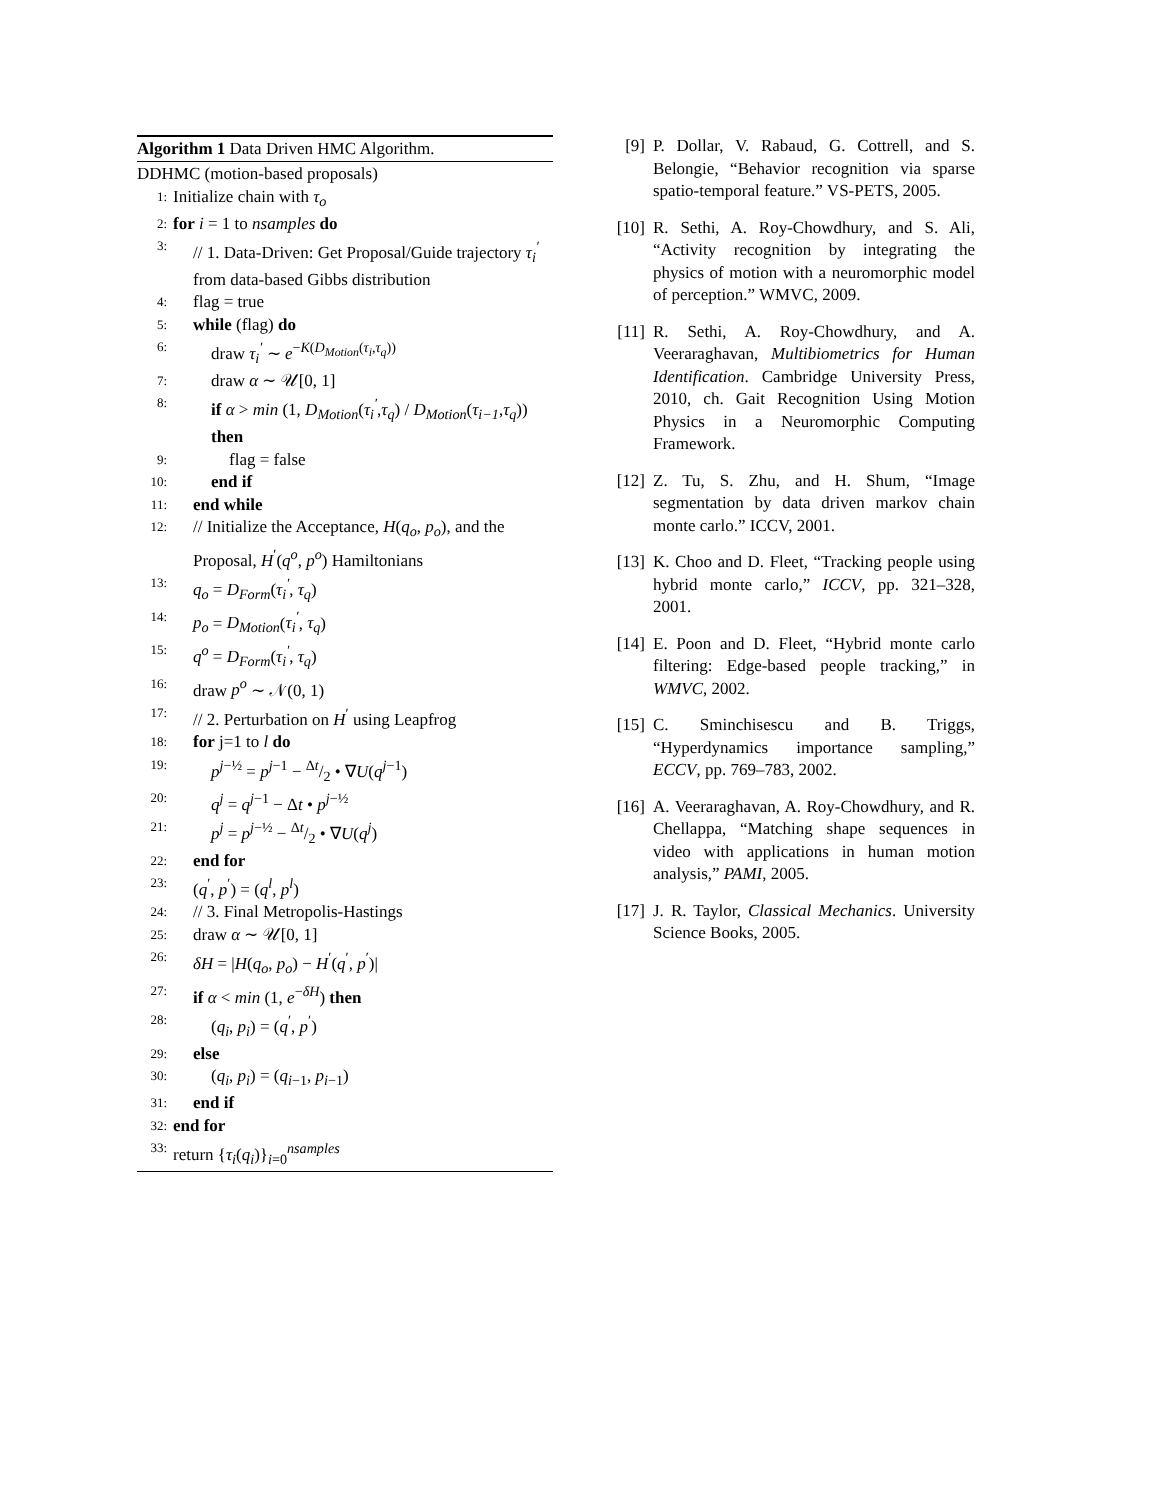Algorithm 1 Data Driven HMC Algorithm.
DDHMC (motion-based proposals)
1: Initialize chain with τ<sub>o</sub>
2: for i = 1 to nsamples do
3: // 1. Data-Driven: Get Proposal/Guide trajectory τ<sub>i</sub><sup>′</sup> from data-based Gibbs distribution
4: flag = true
5: while (flag) do
6: draw τ<sub>i</sub><sup>′</sup> ∼ e<sup>−K(D<sub>Motion</sub>(τ<sub>i</sub>,τ<sub>q</sub>))</sup>
7: draw α ∼ 𝒰[0, 1]
8: if α > min (1, D<sub>Motion</sub>(τ<sub>i</sub><sup>′</sup>,τ<sub>q</sub>) / D<sub>Motion</sub>(τ<sub>i−1</sub>,τ<sub>q</sub>)) then
9: flag = false
10: end if
11: end while
12: // Initialize the Acceptance, H(q<sub>o</sub>, p<sub>o</sub>), and the Proposal, H<sup>′</sup>(q<sup>o</sup>, p<sup>o</sup>) Hamiltonians
13: q<sub>o</sub> = D<sub>Form</sub>(τ<sub>i</sub><sup>′</sup>, τ<sub>q</sub>)
14: p<sub>o</sub> = D<sub>Motion</sub>(τ<sub>i</sub><sup>′</sup>, τ<sub>q</sub>)
15: q<sup>o</sup> = D<sub>Form</sub>(τ<sub>i</sub><sup>′</sup>, τ<sub>q</sub>)
16: draw p<sup>o</sup> ∼ 𝒩(0, 1)
17: // 2. Perturbation on H<sup>′</sup> using Leapfrog
18: for j=1 to l do
19: p<sup>j−½</sup> = p<sup>j−1</sup> − Δt/2 • ∇U(q<sup>j−1</sup>)
20: q<sup>j</sup> = q<sup>j−1</sup> − Δt • p<sup>j−½</sup>
21: p<sup>j</sup> = p<sup>j−½</sup> − Δt/2 • ∇U(q<sup>j</sup>)
22: end for
23: (q<sup>′</sup>, p<sup>′</sup>) = (q<sup>l</sup>, p<sup>l</sup>)
24: // 3. Final Metropolis-Hastings
25: draw α ∼ 𝒰[0, 1]
26: δH = |H(q<sub>o</sub>, p<sub>o</sub>) − H<sup>′</sup>(q<sup>′</sup>, p<sup>′</sup>)|
27: if α < min (1, e<sup>−δH</sup>) then
28: (q<sub>i</sub>, p<sub>i</sub>) = (q<sup>′</sup>, p<sup>′</sup>)
29: else
30: (q<sub>i</sub>, p<sub>i</sub>) = (q<sub>i−1</sub>, p<sub>i−1</sub>)
31: end if
32: end for
33: return {τ<sub>i</sub>(q<sub>i</sub>)}<sub>i=0</sub><sup>nsamples</sup>
[9] P. Dollar, V. Rabaud, G. Cottrell, and S. Belongie, “Behavior recognition via sparse spatio-temporal feature.” VS-PETS, 2005.
[10] R. Sethi, A. Roy-Chowdhury, and S. Ali, “Activity recognition by integrating the physics of motion with a neuromorphic model of perception.” WMVC, 2009.
[11] R. Sethi, A. Roy-Chowdhury, and A. Veeraraghavan, Multibiometrics for Human Identification. Cambridge University Press, 2010, ch. Gait Recognition Using Motion Physics in a Neuromorphic Computing Framework.
[12] Z. Tu, S. Zhu, and H. Shum, “Image segmentation by data driven markov chain monte carlo.” ICCV, 2001.
[13] K. Choo and D. Fleet, “Tracking people using hybrid monte carlo,” ICCV, pp. 321–328, 2001.
[14] E. Poon and D. Fleet, “Hybrid monte carlo filtering: Edge-based people tracking,” in WMVC, 2002.
[15] C. Sminchisescu and B. Triggs, “Hyperdynamics importance sampling,” ECCV, pp. 769–783, 2002.
[16] A. Veeraraghavan, A. Roy-Chowdhury, and R. Chellappa, “Matching shape sequences in video with applications in human motion analysis,” PAMI, 2005.
[17] J. R. Taylor, Classical Mechanics. University Science Books, 2005.